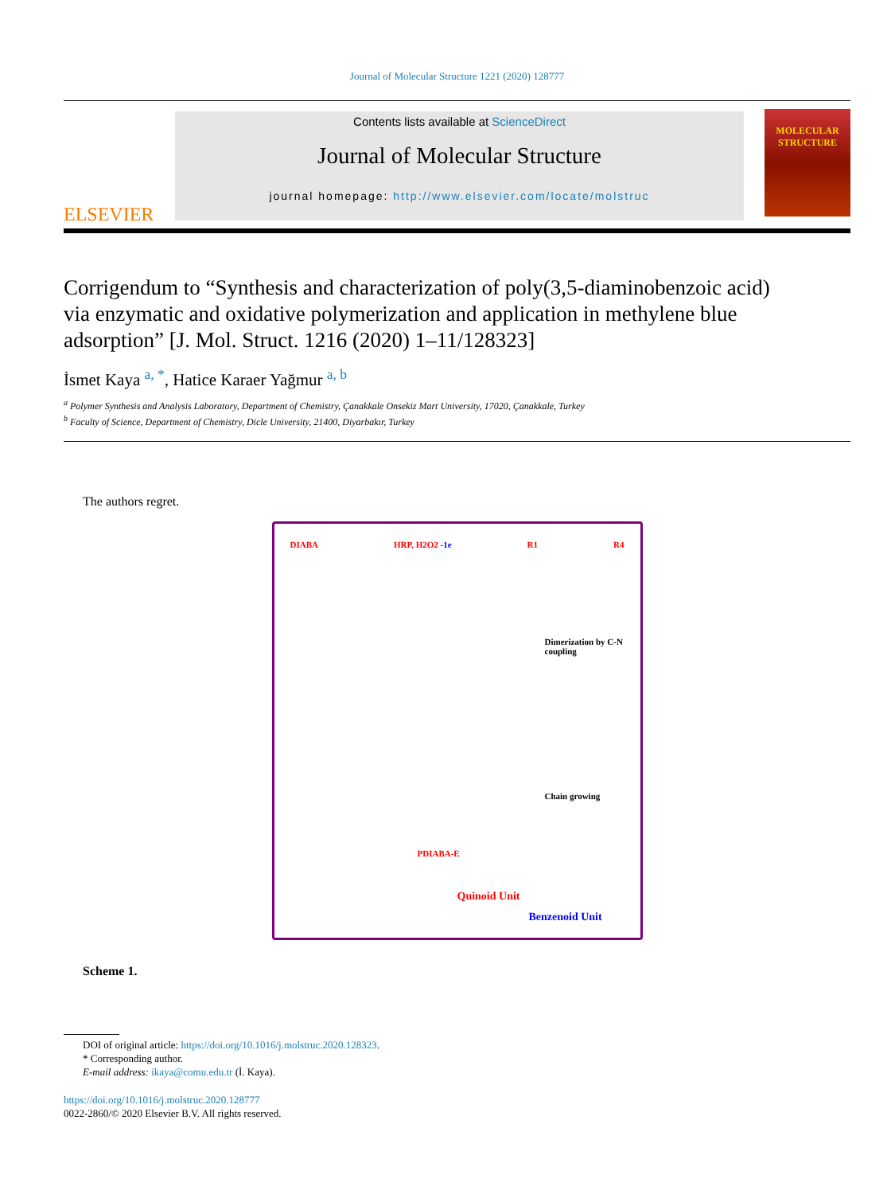Journal of Molecular Structure 1221 (2020) 128777
ELSEVIER
Contents lists available at ScienceDirect
Journal of Molecular Structure
journal homepage: http://www.elsevier.com/locate/molstruc
MOLECULAR
STRUCTURE
Corrigendum to “Synthesis and characterization of poly(3,5-diaminobenzoic acid) via enzymatic and oxidative polymerization and application in methylene blue adsorption” [J. Mol. Struct. 1216 (2020) 1–11/128323]
İsmet Kaya <sup>a, *</sup>, Hatice Karaer Yağmur <sup>a, b</sup>
<sup>a</sup> Polymer Synthesis and Analysis Laboratory, Department of Chemistry, Çanakkale Onsekiz Mart University, 17020, Çanakkale, Turkey
<sup>b</sup> Faculty of Science, Department of Chemistry, Dicle University, 21400, Diyarbakır, Turkey
The authors regret.
DIABA HRP, H2O2 -1e R1 R4
Dimerization by C-N coupling
Chain growing
PDIABA-E
Quinoid Unit
Benzenoid Unit
Scheme 1.
DOI of original article: https://doi.org/10.1016/j.molstruc.2020.128323.
* Corresponding author.
E-mail address: ikaya@comu.edu.tr (İ. Kaya).
https://doi.org/10.1016/j.molstruc.2020.128777
0022-2860/© 2020 Elsevier B.V. All rights reserved.